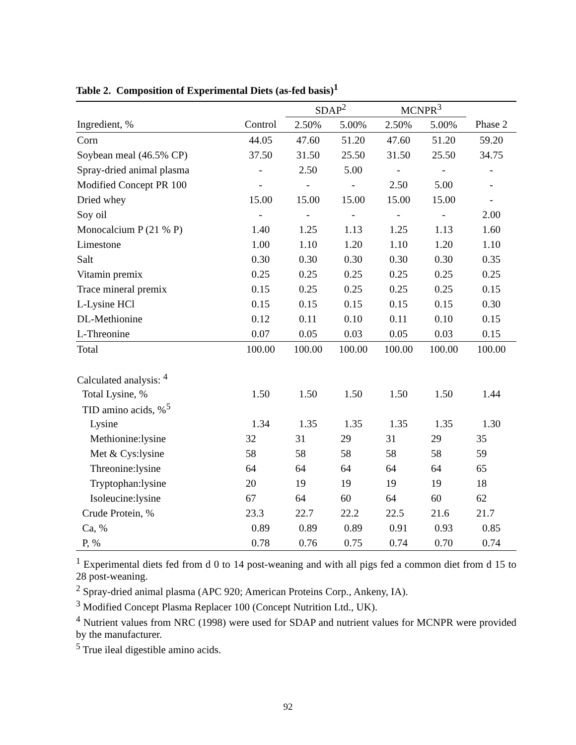Table 2. Composition of Experimental Diets (as-fed basis)<sup>1</sup>
| | | SDAP<sup>2</sup> | | MCNPR<sup>3</sup> | | |
| --- | --- | --- | --- | --- | --- | --- |
| Ingredient, % | Control | 2.50% | 5.00% | 2.50% | 5.00% | Phase 2 |
| Corn | 44.05 | 47.60 | 51.20 | 47.60 | 51.20 | 59.20 |
| Soybean meal (46.5% CP) | 37.50 | 31.50 | 25.50 | 31.50 | 25.50 | 34.75 |
| Spray-dried animal plasma | - | 2.50 | 5.00 | - | - | - |
| Modified Concept PR 100 | - | - | - | 2.50 | 5.00 | - |
| Dried whey | 15.00 | 15.00 | 15.00 | 15.00 | 15.00 | - |
| Soy oil | - | - | - | - | - | 2.00 |
| Monocalcium P (21 % P) | 1.40 | 1.25 | 1.13 | 1.25 | 1.13 | 1.60 |
| Limestone | 1.00 | 1.10 | 1.20 | 1.10 | 1.20 | 1.10 |
| Salt | 0.30 | 0.30 | 0.30 | 0.30 | 0.30 | 0.35 |
| Vitamin premix | 0.25 | 0.25 | 0.25 | 0.25 | 0.25 | 0.25 |
| Trace mineral premix | 0.15 | 0.25 | 0.25 | 0.25 | 0.25 | 0.15 |
| L-Lysine HCl | 0.15 | 0.15 | 0.15 | 0.15 | 0.15 | 0.30 |
| DL-Methionine | 0.12 | 0.11 | 0.10 | 0.11 | 0.10 | 0.15 |
| L-Threonine | 0.07 | 0.05 | 0.03 | 0.05 | 0.03 | 0.15 |
| Total | 100.00 | 100.00 | 100.00 | 100.00 | 100.00 | 100.00 |
| Calculated analysis: <sup>4</sup> | | | | | | |
| Total Lysine, % | 1.50 | 1.50 | 1.50 | 1.50 | 1.50 | 1.44 |
| TID amino acids, %<sup>5</sup> | | | | | | |
| Lysine | 1.34 | 1.35 | 1.35 | 1.35 | 1.35 | 1.30 |
| Methionine:lysine | 32 | 31 | 29 | 31 | 29 | 35 |
| Met & Cys:lysine | 58 | 58 | 58 | 58 | 58 | 59 |
| Threonine:lysine | 64 | 64 | 64 | 64 | 64 | 65 |
| Tryptophan:lysine | 20 | 19 | 19 | 19 | 19 | 18 |
| Isoleucine:lysine | 67 | 64 | 60 | 64 | 60 | 62 |
| Crude Protein, % | 23.3 | 22.7 | 22.2 | 22.5 | 21.6 | 21.7 |
| Ca, % | 0.89 | 0.89 | 0.89 | 0.91 | 0.93 | 0.85 |
| P, % | 0.78 | 0.76 | 0.75 | 0.74 | 0.70 | 0.74 |
<sup>1</sup> Experimental diets fed from d 0 to 14 post-weaning and with all pigs fed a common diet from d 15 to 28 post-weaning.
<sup>2</sup> Spray-dried animal plasma (APC 920; American Proteins Corp., Ankeny, IA).
<sup>3</sup> Modified Concept Plasma Replacer 100 (Concept Nutrition Ltd., UK).
<sup>4</sup> Nutrient values from NRC (1998) were used for SDAP and nutrient values for MCNPR were provided by the manufacturer.
<sup>5</sup> True ileal digestible amino acids.
92